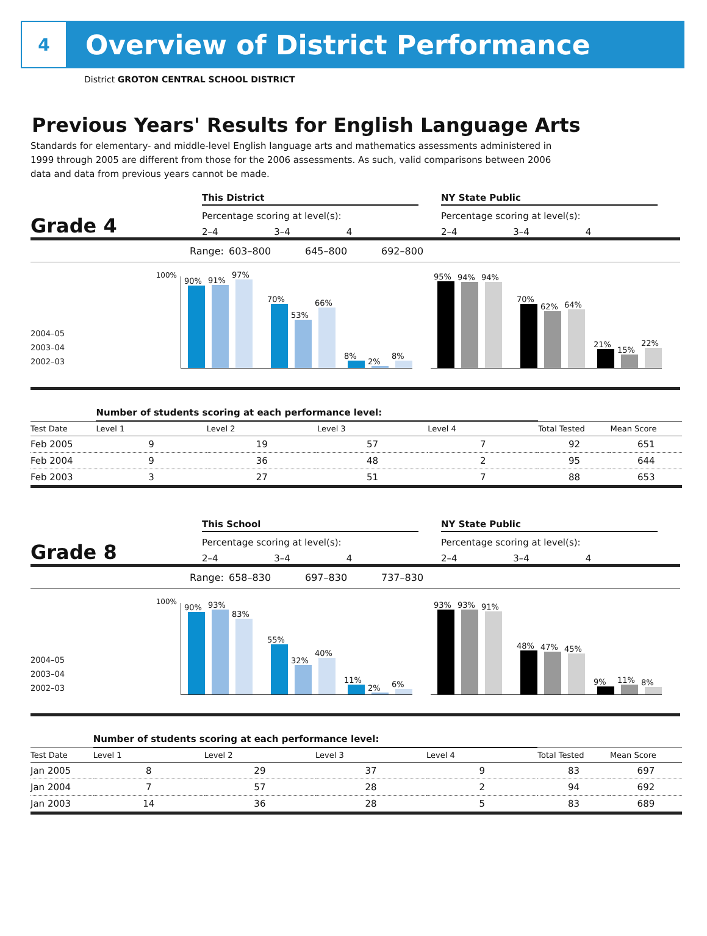4
Overview of District Performance
District GROTON CENTRAL SCHOOL DISTRICT
Previous Years' Results for English Language Arts
Standards for elementary- and middle-level English language arts and mathematics assessments administered in 1999 through 2005 are different from those for the 2006 assessments. As such, valid comparisons between 2006 data and data from previous years cannot be made.
Grade 4
This District
Percentage scoring at level(s):
2–4 3–4 4
NY State Public
Percentage scoring at level(s):
2–4 3–4 4
Range: 603–800 645–800 692–800
2004–05
2003–04
2002–03
100%
90%
91%
97%
70%
53%
66%
8%
2%
8%
95%
94%
94%
70%
62%
64%
21%
15%
22%
| | Number of students scoring at each performance level: | | | | | |
| --- | --- | --- | --- | --- | --- | --- |
| Test Date | Level 1 | Level 2 | Level 3 | Level 4 | Total Tested | Mean Score |
| Feb 2005 | 9 | 19 | 57 | 7 | 92 | 651 |
| Feb 2004 | 9 | 36 | 48 | 2 | 95 | 644 |
| Feb 2003 | 3 | 27 | 51 | 7 | 88 | 653 |
Grade 8
This School
Percentage scoring at level(s):
2–4 3–4 4
NY State Public
Percentage scoring at level(s):
2–4 3–4 4
Range: 658–830 697–830 737–830
2004–05
2003–04
2002–03
100%
90%
93%
83%
55%
32%
40%
11%
2%
6%
93%
93%
91%
48%
47%
45%
9%
11%
8%
| | Number of students scoring at each performance level: | | | | | |
| --- | --- | --- | --- | --- | --- | --- |
| Test Date | Level 1 | Level 2 | Level 3 | Level 4 | Total Tested | Mean Score |
| Jan 2005 | 8 | 29 | 37 | 9 | 83 | 697 |
| Jan 2004 | 7 | 57 | 28 | 2 | 94 | 692 |
| Jan 2003 | 14 | 36 | 28 | 5 | 83 | 689 |